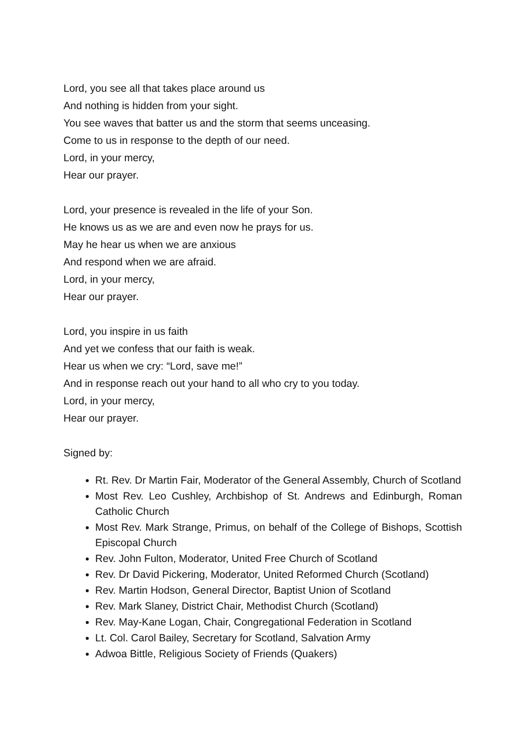Lord, you see all that takes place around us
And nothing is hidden from your sight.
You see waves that batter us and the storm that seems unceasing.
Come to us in response to the depth of our need.
Lord, in your mercy,
Hear our prayer.
Lord, your presence is revealed in the life of your Son.
He knows us as we are and even now he prays for us.
May he hear us when we are anxious
And respond when we are afraid.
Lord, in your mercy,
Hear our prayer.
Lord, you inspire in us faith
And yet we confess that our faith is weak.
Hear us when we cry: “Lord, save me!”
And in response reach out your hand to all who cry to you today.
Lord, in your mercy,
Hear our prayer.
Signed by:
Rt. Rev. Dr Martin Fair, Moderator of the General Assembly, Church of Scotland
Most Rev. Leo Cushley, Archbishop of St. Andrews and Edinburgh, Roman Catholic Church
Most Rev. Mark Strange, Primus, on behalf of the College of Bishops, Scottish Episcopal Church
Rev. John Fulton, Moderator, United Free Church of Scotland
Rev. Dr David Pickering, Moderator, United Reformed Church (Scotland)
Rev. Martin Hodson, General Director, Baptist Union of Scotland
Rev. Mark Slaney, District Chair, Methodist Church (Scotland)
Rev. May-Kane Logan, Chair, Congregational Federation in Scotland
Lt. Col. Carol Bailey, Secretary for Scotland, Salvation Army
Adwoa Bittle, Religious Society of Friends (Quakers)